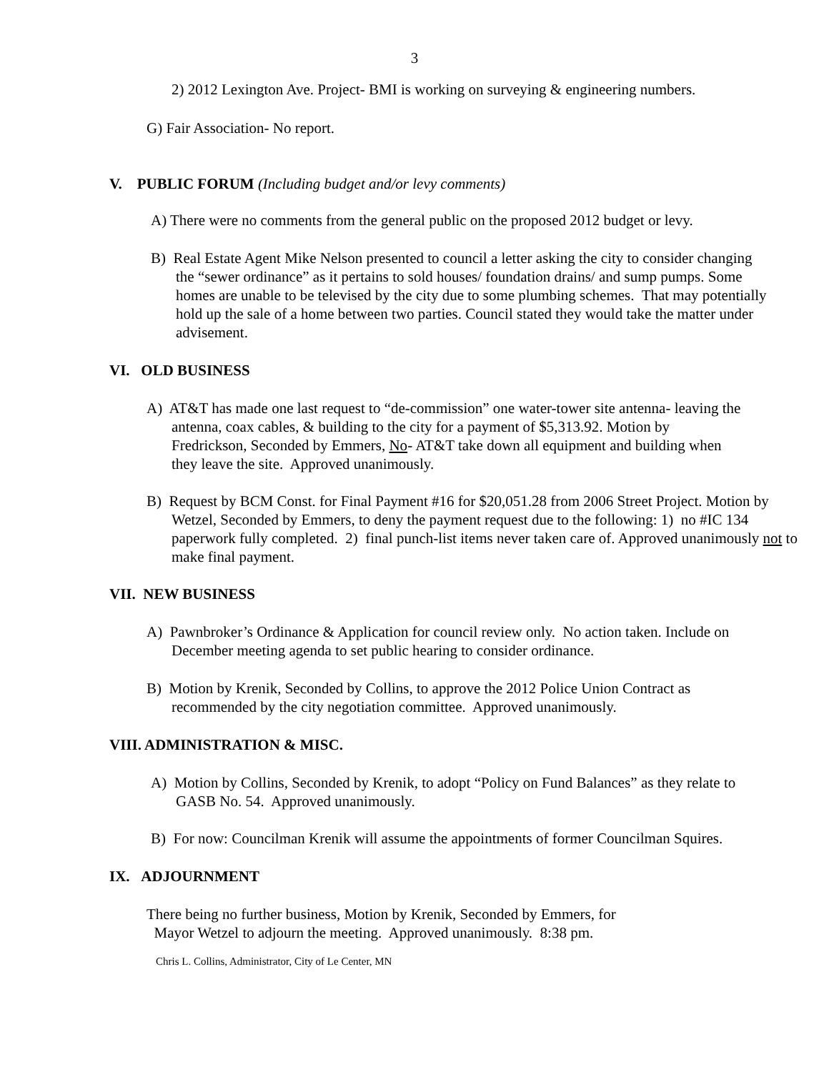3
2) 2012 Lexington Ave. Project- BMI is working on surveying & engineering numbers.
G) Fair Association- No report.
V. PUBLIC FORUM (Including budget and/or levy comments)
A) There were no comments from the general public on the proposed 2012 budget or levy.
B) Real Estate Agent Mike Nelson presented to council a letter asking the city to consider changing the “sewer ordinance” as it pertains to sold houses/ foundation drains/ and sump pumps. Some homes are unable to be televised by the city due to some plumbing schemes. That may potentially hold up the sale of a home between two parties. Council stated they would take the matter under advisement.
VI. OLD BUSINESS
A) AT&T has made one last request to “de-commission” one water-tower site antenna- leaving the antenna, coax cables, & building to the city for a payment of $5,313.92. Motion by Fredrickson, Seconded by Emmers, No- AT&T take down all equipment and building when they leave the site. Approved unanimously.
B) Request by BCM Const. for Final Payment #16 for $20,051.28 from 2006 Street Project. Motion by Wetzel, Seconded by Emmers, to deny the payment request due to the following: 1) no #IC 134 paperwork fully completed. 2) final punch-list items never taken care of. Approved unanimously not to make final payment.
VII. NEW BUSINESS
A) Pawnbroker’s Ordinance & Application for council review only. No action taken. Include on December meeting agenda to set public hearing to consider ordinance.
B) Motion by Krenik, Seconded by Collins, to approve the 2012 Police Union Contract as recommended by the city negotiation committee. Approved unanimously.
VIII. ADMINISTRATION & MISC.
A) Motion by Collins, Seconded by Krenik, to adopt “Policy on Fund Balances” as they relate to GASB No. 54. Approved unanimously.
B) For now: Councilman Krenik will assume the appointments of former Councilman Squires.
IX. ADJOURNMENT
There being no further business, Motion by Krenik, Seconded by Emmers, for
Mayor Wetzel to adjourn the meeting. Approved unanimously. 8:38 pm.
Chris L. Collins, Administrator, City of Le Center, MN